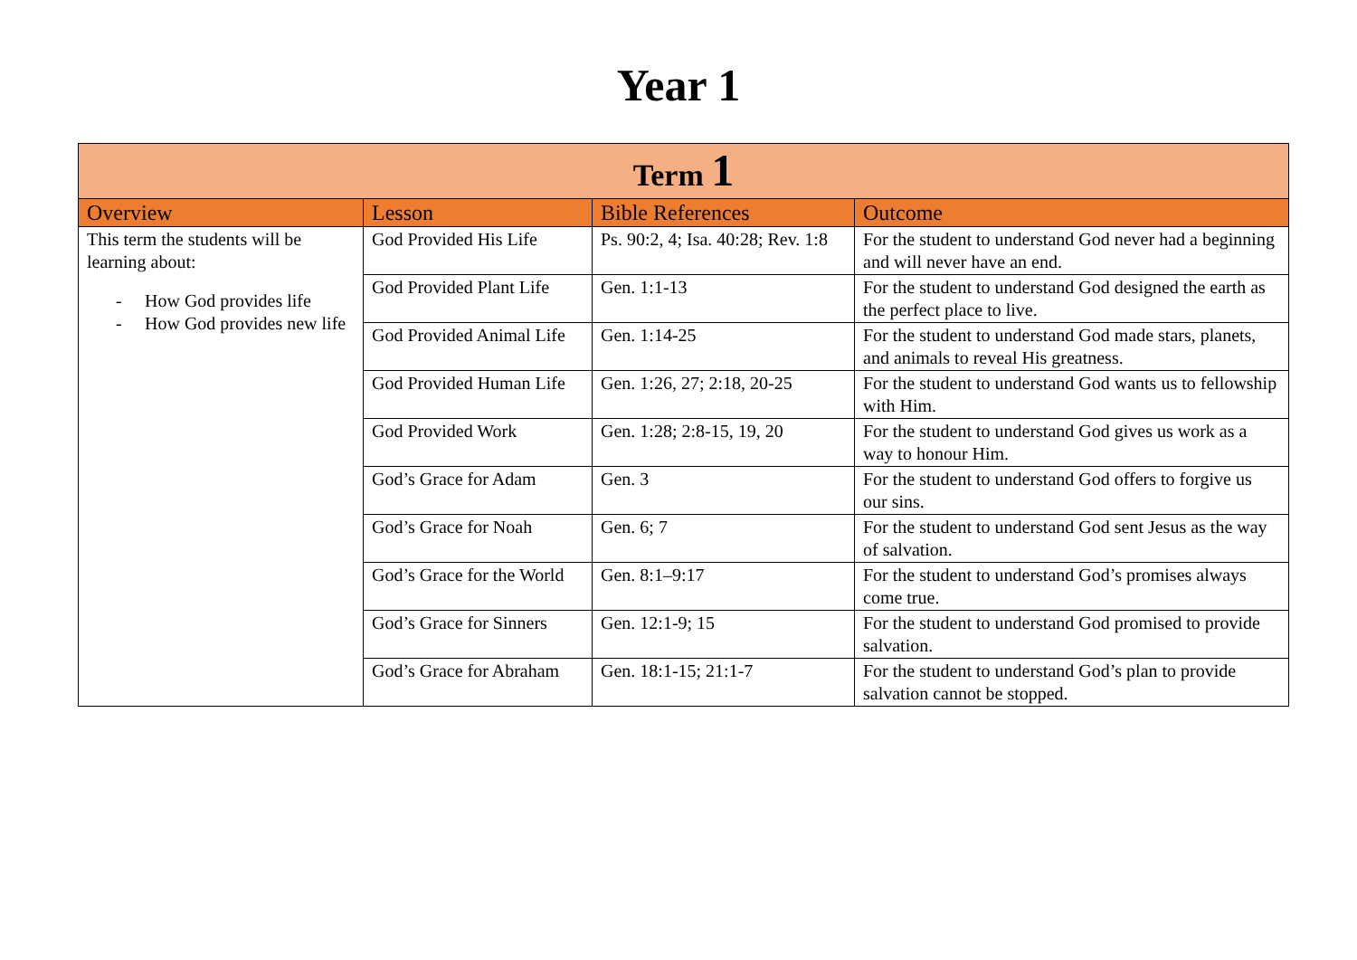Year 1
| Term 1 | | | |
| --- | --- | --- | --- |
| Overview | Lesson | Bible References | Outcome |
| This term the students will be learning about: - How God provides life - How God provides new life | God Provided His Life | Ps. 90:2, 4; Isa. 40:28; Rev. 1:8 | For the student to understand God never had a beginning and will never have an end. |
| | God Provided Plant Life | Gen. 1:1-13 | For the student to understand God designed the earth as the perfect place to live. |
| | God Provided Animal Life | Gen. 1:14-25 | For the student to understand God made stars, planets, and animals to reveal His greatness. |
| | God Provided Human Life | Gen. 1:26, 27; 2:18, 20-25 | For the student to understand God wants us to fellowship with Him. |
| | God Provided Work | Gen. 1:28; 2:8-15, 19, 20 | For the student to understand God gives us work as a way to honour Him. |
| | God’s Grace for Adam | Gen. 3 | For the student to understand God offers to forgive us our sins. |
| | God’s Grace for Noah | Gen. 6; 7 | For the student to understand God sent Jesus as the way of salvation. |
| | God’s Grace for the World | Gen. 8:1–9:17 | For the student to understand God’s promises always come true. |
| | God’s Grace for Sinners | Gen. 12:1-9; 15 | For the student to understand God promised to provide salvation. |
| | God’s Grace for Abraham | Gen. 18:1-15; 21:1-7 | For the student to understand God’s plan to provide salvation cannot be stopped. |